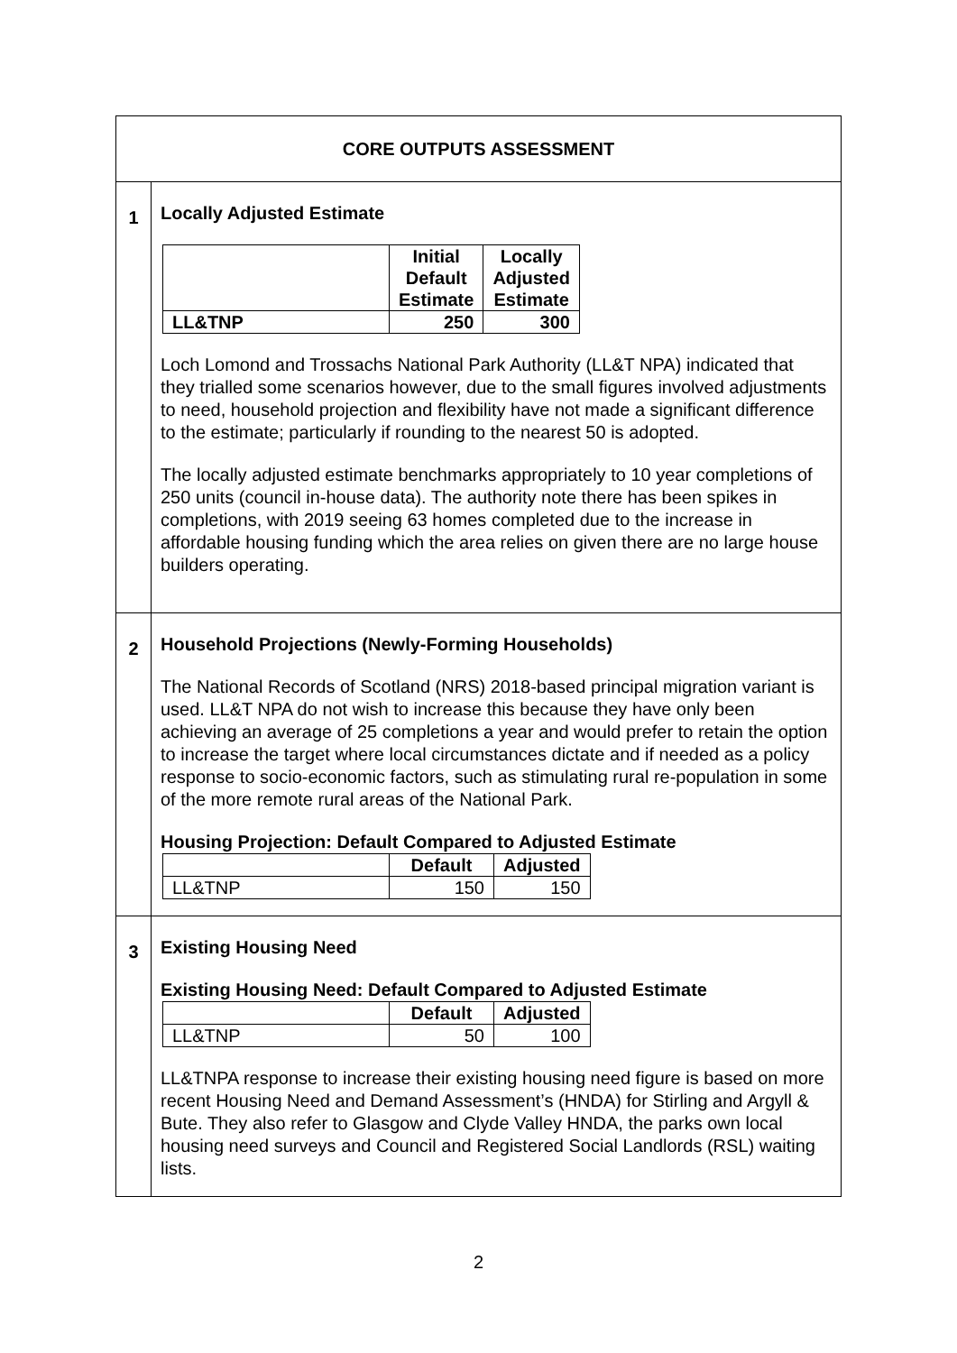| CORE OUTPUTS ASSESSMENT | |
| 1 | Locally Adjusted Estimate / / Initial Default Estimate / Locally Adjusted Estimate / / --- / --- / --- / / LL&TNP / 250 / 300 / Loch Lomond and Trossachs National Park Authority (LL&T NPA) indicated that they trialled some scenarios however, due to the small figures involved adjustments to need, household projection and flexibility have not made a significant difference to the estimate; particularly if rounding to the nearest 50 is adopted. The locally adjusted estimate benchmarks appropriately to 10 year completions of 250 units (council in-house data). The authority note there has been spikes in completions, with 2019 seeing 63 homes completed due to the increase in affordable housing funding which the area relies on given there are no large house builders operating. |
| 2 | Household Projections (Newly-Forming Households) The National Records of Scotland (NRS) 2018-based principal migration variant is used. LL&T NPA do not wish to increase this because they have only been achieving an average of 25 completions a year and would prefer to retain the option to increase the target where local circumstances dictate and if needed as a policy response to socio-economic factors, such as stimulating rural re-population in some of the more remote rural areas of the National Park. Housing Projection: Default Compared to Adjusted Estimate / / Default / Adjusted / / --- / --- / --- / / LL&TNP / 150 / 150 / |
| 3 | Existing Housing Need Existing Housing Need: Default Compared to Adjusted Estimate / / Default / Adjusted / / --- / --- / --- / / LL&TNP / 50 / 100 / LL&TNPA response to increase their existing housing need figure is based on more recent Housing Need and Demand Assessment’s (HNDA) for Stirling and Argyll & Bute. They also refer to Glasgow and Clyde Valley HNDA, the parks own local housing need surveys and Council and Registered Social Landlords (RSL) waiting lists. |
2